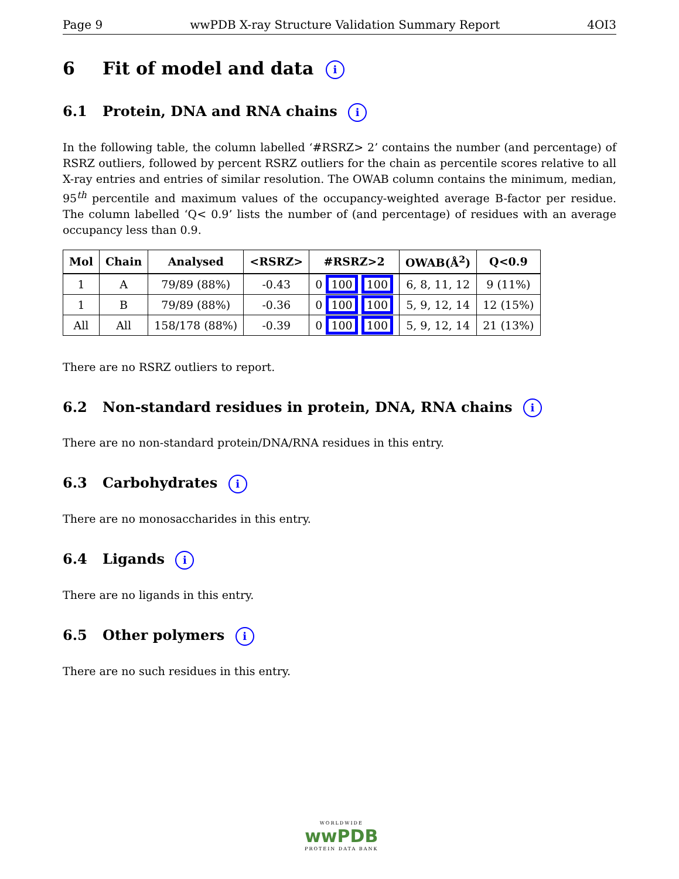Page 9 wwPDB X-ray Structure Validation Summary Report 4OI3
6 Fit of model and data i
6.1 Protein, DNA and RNA chains i
In the following table, the column labelled ‘#RSRZ> 2’ contains the number (and percentage) of RSRZ outliers, followed by percent RSRZ outliers for the chain as percentile scores relative to all X-ray entries and entries of similar resolution. The OWAB column contains the minimum, median, 95<sup>th</sup> percentile and maximum values of the occupancy-weighted average B-factor per residue. The column labelled ‘Q< 0.9’ lists the number of (and percentage) of residues with an average occupancy less than 0.9.
| Mol | Chain | Analysed | <RSRZ> | #RSRZ>2 | OWAB(Å<sup>2</sup>) | Q<0.9 |
| --- | --- | --- | --- | --- | --- | --- |
| 1 | A | 79/89 (88%) | -0.43 | 0 100 100 | 6, 8, 11, 12 | 9 (11%) |
| 1 | B | 79/89 (88%) | -0.36 | 0 100 100 | 5, 9, 12, 14 | 12 (15%) |
| All | All | 158/178 (88%) | -0.39 | 0 100 100 | 5, 9, 12, 14 | 21 (13%) |
There are no RSRZ outliers to report.
6.2 Non-standard residues in protein, DNA, RNA chains i
There are no non-standard protein/DNA/RNA residues in this entry.
6.3 Carbohydrates i
There are no monosaccharides in this entry.
6.4 Ligands i
There are no ligands in this entry.
6.5 Other polymers i
There are no such residues in this entry.
WORLDWIDE
wwPDB
PROTEIN DATA BANK